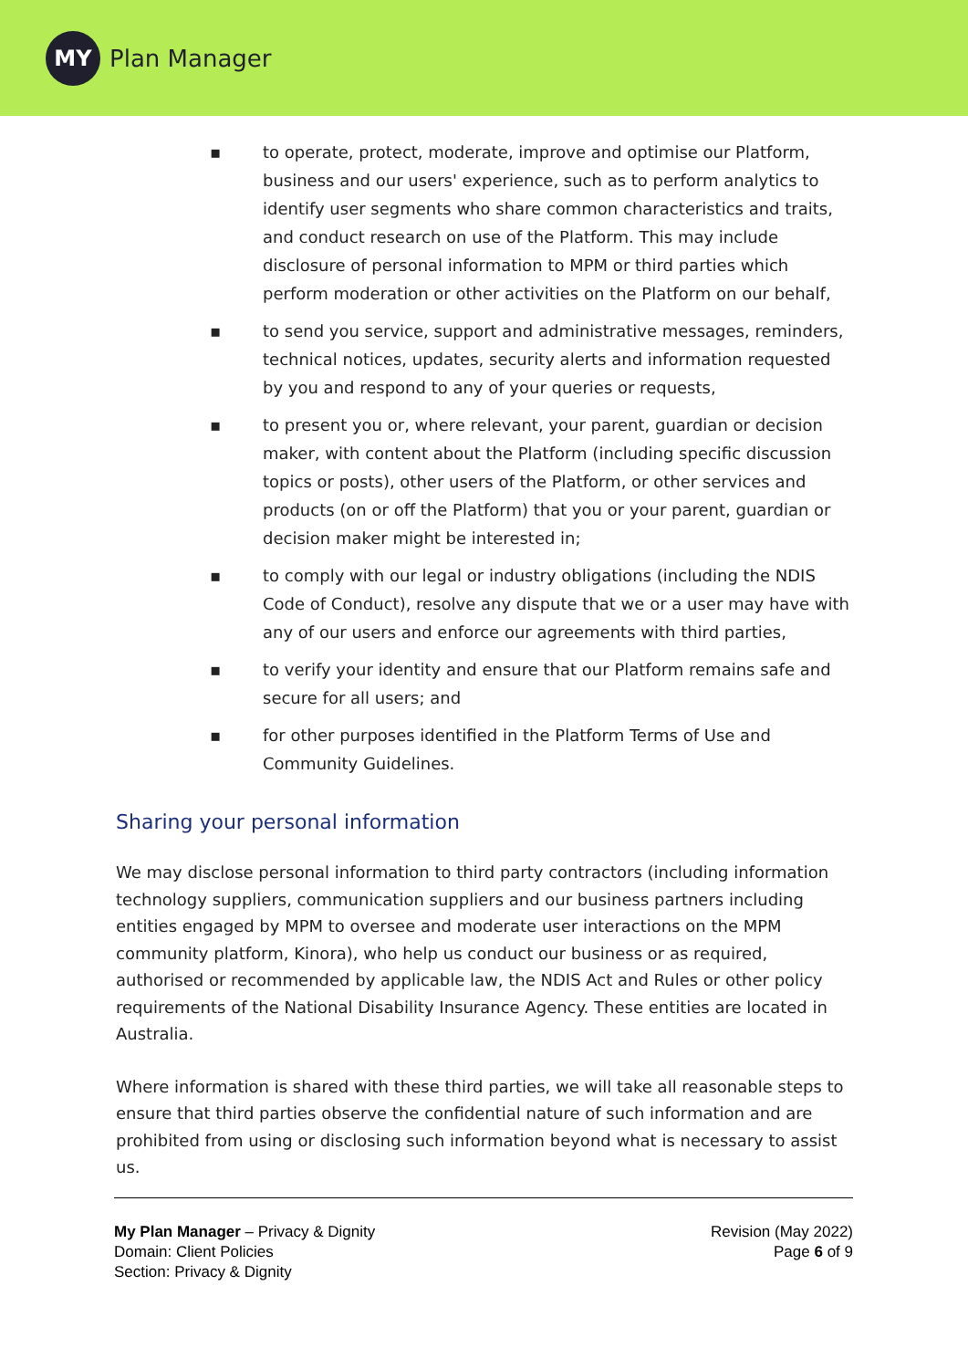MY
Plan Manager
▪ to operate, protect, moderate, improve and optimise our Platform, business and our users' experience, such as to perform analytics to identify user segments who share common characteristics and traits, and conduct research on use of the Platform. This may include disclosure of personal information to MPM or third parties which perform moderation or other activities on the Platform on our behalf,
▪ to send you service, support and administrative messages, reminders, technical notices, updates, security alerts and information requested by you and respond to any of your queries or requests,
▪ to present you or, where relevant, your parent, guardian or decision maker, with content about the Platform (including specific discussion topics or posts), other users of the Platform, or other services and products (on or off the Platform) that you or your parent, guardian or decision maker might be interested in;
▪ to comply with our legal or industry obligations (including the NDIS Code of Conduct), resolve any dispute that we or a user may have with any of our users and enforce our agreements with third parties,
▪ to verify your identity and ensure that our Platform remains safe and secure for all users; and
▪ for other purposes identified in the Platform Terms of Use and Community Guidelines.
Sharing your personal information
We may disclose personal information to third party contractors (including information technology suppliers, communication suppliers and our business partners including entities engaged by MPM to oversee and moderate user interactions on the MPM community platform, Kinora), who help us conduct our business or as required, authorised or recommended by applicable law, the NDIS Act and Rules or other policy requirements of the National Disability Insurance Agency. These entities are located in Australia.
Where information is shared with these third parties, we will take all reasonable steps to ensure that third parties observe the confidential nature of such information and are prohibited from using or disclosing such information beyond what is necessary to assist us.
My Plan Manager – Privacy & Dignity
Domain: Client Policies
Section: Privacy & Dignity
Revision (May 2022)
Page 6 of 9